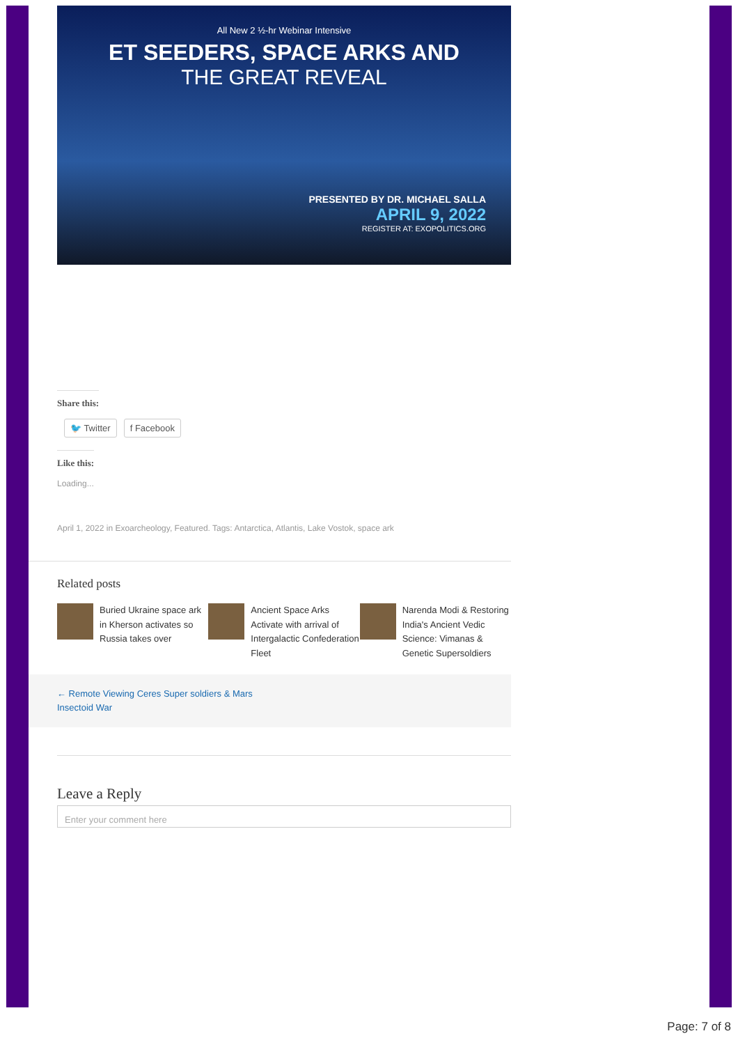All New 2 ½-hr Webinar Intensive
ET SEEDERS, SPACE ARKS AND
THE GREAT REVEAL
PRESENTED BY DR. MICHAEL SALLA
APRIL 9, 2022
REGISTER AT: EXOPOLITICS.ORG
Share this:
🐦 Twitter f Facebook
Like this:
Loading...
April 1, 2022 in Exoarcheology, Featured. Tags: Antarctica, Atlantis, Lake Vostok, space ark
Related posts
Buried Ukraine space ark in Kherson activates so Russia takes over
Ancient Space Arks Activate with arrival of Intergalactic Confederation Fleet
Narenda Modi & Restoring India's Ancient Vedic Science: Vimanas & Genetic Supersoldiers
← Remote Viewing Ceres Super soldiers & Mars
Insectoid War
Leave a Reply
Enter your comment here
Page: 7 of 8